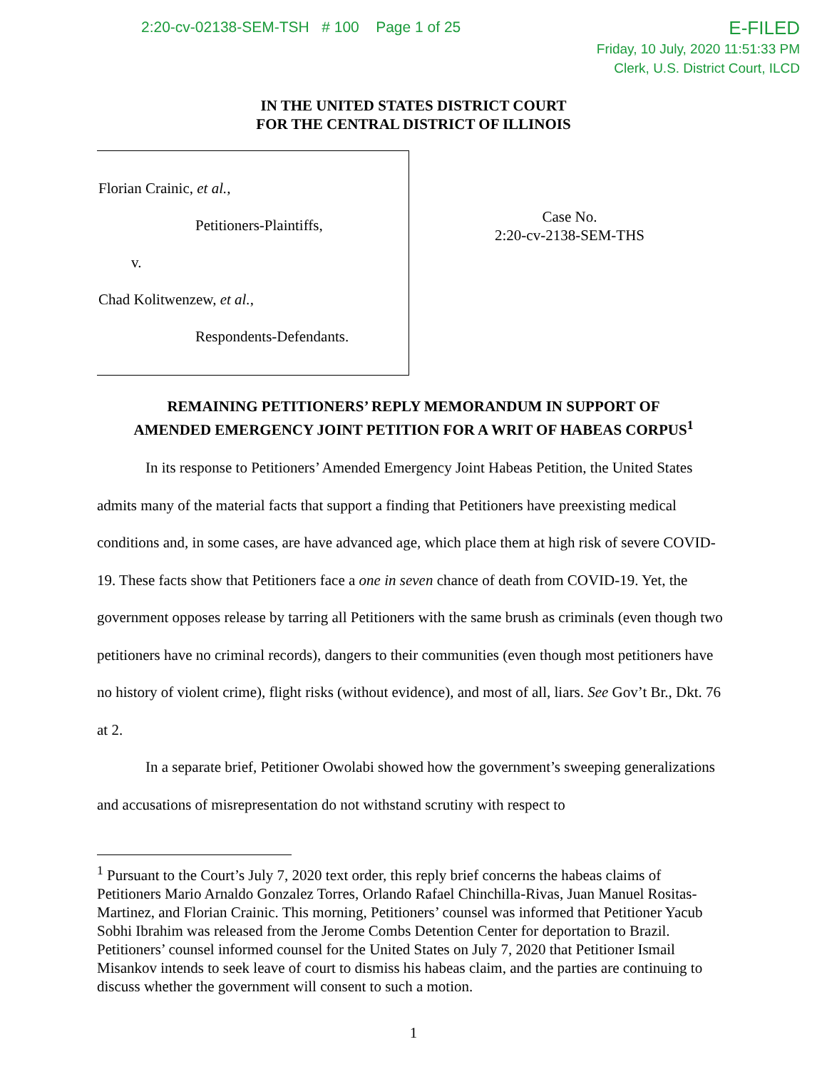2:20-cv-02138-SEM-TSH # 100 Page 1 of 25
E-FILED
Friday, 10 July, 2020 11:51:33 PM
Clerk, U.S. District Court, ILCD
IN THE UNITED STATES DISTRICT COURT
FOR THE CENTRAL DISTRICT OF ILLINOIS
Florian Crainic, et al.,
Petitioners-Plaintiffs,
v.
Chad Kolitwenzew, et al.,
Respondents-Defendants.
Case No.
2:20-cv-2138-SEM-THS
REMAINING PETITIONERS’ REPLY MEMORANDUM IN SUPPORT OF
AMENDED EMERGENCY JOINT PETITION FOR A WRIT OF HABEAS CORPUS<sup>1</sup>
In its response to Petitioners’ Amended Emergency Joint Habeas Petition, the United States admits many of the material facts that support a finding that Petitioners have preexisting medical conditions and, in some cases, are have advanced age, which place them at high risk of severe COVID-19. These facts show that Petitioners face a one in seven chance of death from COVID-19. Yet, the government opposes release by tarring all Petitioners with the same brush as criminals (even though two petitioners have no criminal records), dangers to their communities (even though most petitioners have no history of violent crime), flight risks (without evidence), and most of all, liars. See Gov’t Br., Dkt. 76 at 2.
In a separate brief, Petitioner Owolabi showed how the government’s sweeping generalizations and accusations of misrepresentation do not withstand scrutiny with respect to
<sup>1</sup> Pursuant to the Court’s July 7, 2020 text order, this reply brief concerns the habeas claims of Petitioners Mario Arnaldo Gonzalez Torres, Orlando Rafael Chinchilla-Rivas, Juan Manuel Rositas-Martinez, and Florian Crainic. This morning, Petitioners’ counsel was informed that Petitioner Yacub Sobhi Ibrahim was released from the Jerome Combs Detention Center for deportation to Brazil. Petitioners’ counsel informed counsel for the United States on July 7, 2020 that Petitioner Ismail Misankov intends to seek leave of court to dismiss his habeas claim, and the parties are continuing to discuss whether the government will consent to such a motion.
1